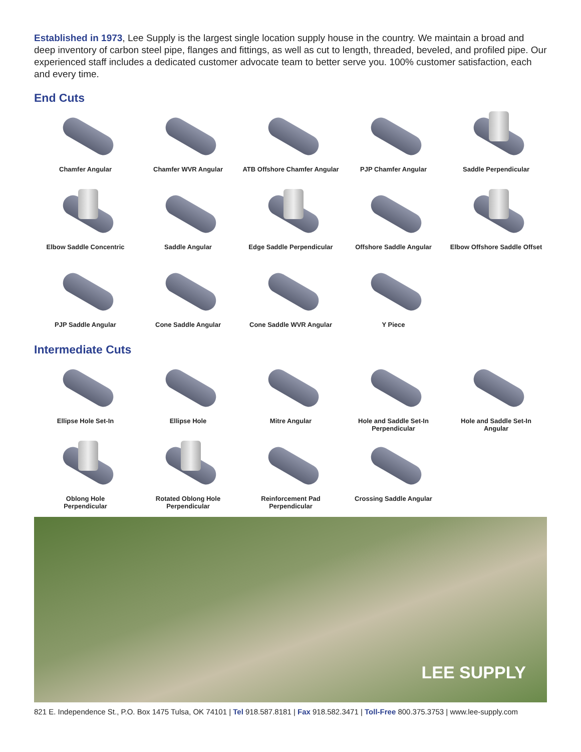Established in 1973, Lee Supply is the largest single location supply house in the country. We maintain a broad and deep inventory of carbon steel pipe, flanges and fittings, as well as cut to length, threaded, beveled, and profiled pipe. Our experienced staff includes a dedicated customer advocate team to better serve you. 100% customer satisfaction, each and every time.
End Cuts
Chamfer Angular
Chamfer WVR Angular
ATB Offshore Chamfer Angular
PJP Chamfer Angular
Saddle Perpendicular
Elbow Saddle Concentric
Saddle Angular
Edge Saddle Perpendicular
Offshore Saddle Angular
Elbow Offshore Saddle Offset
PJP Saddle Angular
Cone Saddle Angular
Cone Saddle WVR Angular
Y Piece
Intermediate Cuts
Ellipse Hole Set-In
Ellipse Hole
Mitre Angular
Hole and Saddle Set-In
Perpendicular
Hole and Saddle Set-In
Angular
Oblong Hole
Perpendicular
Rotated Oblong Hole
Perpendicular
Reinforcement Pad
Perpendicular
Crossing Saddle Angular
LEE SUPPLY
821 E. Independence St., P.O. Box 1475 Tulsa, OK 74101 | Tel 918.587.8181 | Fax 918.582.3471 | Toll-Free 800.375.3753 | www.lee-supply.com